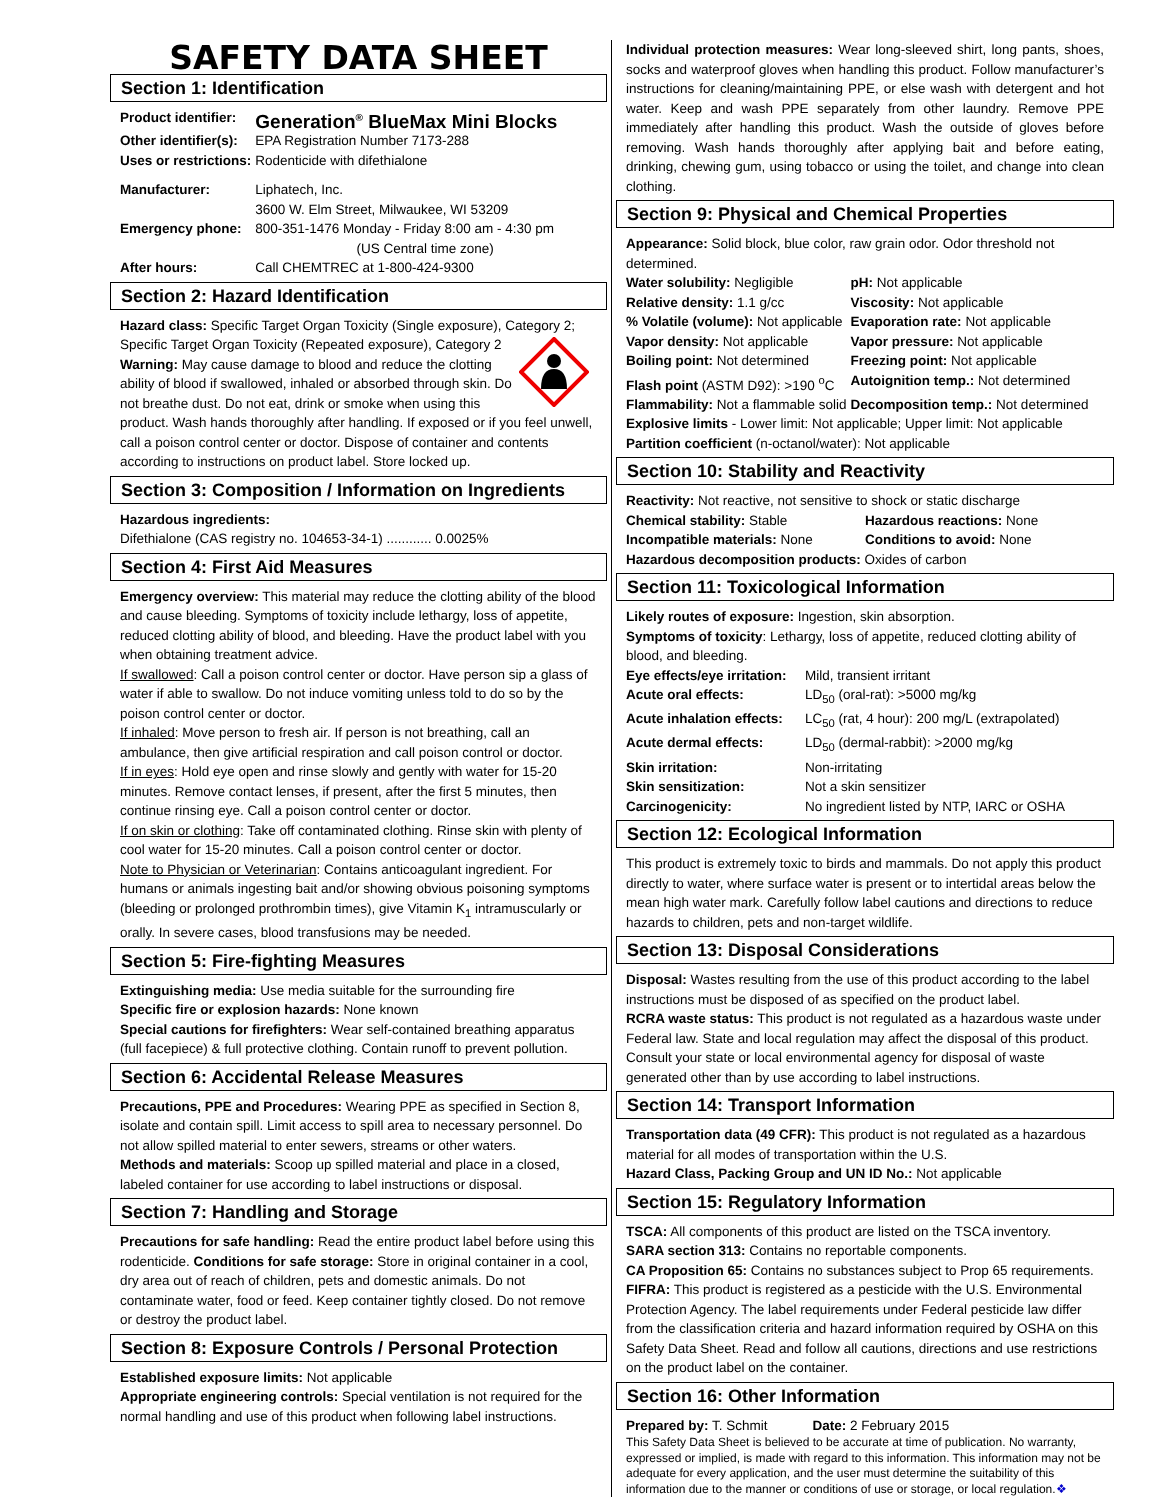SAFETY DATA SHEET
Section 1: Identification
| Product identifier: | Generation<sup>®</sup> BlueMax Mini Blocks |
| Other identifier(s): | EPA Registration Number 7173-288 |
| Uses or restrictions: | Rodenticide with difethialone |
| Manufacturer: | Liphatech, Inc. 3600 W. Elm Street, Milwaukee, WI 53209 |
| Emergency phone: | 800-351-1476 Monday - Friday 8:00 am - 4:30 pm (US Central time zone) |
| After hours: | Call CHEMTREC at 1-800-424-9300 |
Section 2: Hazard Identification
Hazard class: Specific Target Organ Toxicity (Single exposure), Category 2; Specific Target Organ Toxicity (Repeated exposure), Category 2 Warning: May cause damage to blood and reduce the clotting ability of blood if swallowed, inhaled or absorbed through skin. Do not breathe dust. Do not eat, drink or smoke when using this product. Wash hands thoroughly after handling. If exposed or if you feel unwell, call a poison control center or doctor. Dispose of container and contents according to instructions on product label. Store locked up.
Section 3: Composition / Information on Ingredients
Hazardous ingredients:
Difethialone (CAS registry no. 104653-34-1) ............ 0.0025%
Section 4: First Aid Measures
Emergency overview: This material may reduce the clotting ability of the blood and cause bleeding. Symptoms of toxicity include lethargy, loss of appetite, reduced clotting ability of blood, and bleeding. Have the product label with you when obtaining treatment advice.
If swallowed: Call a poison control center or doctor. Have person sip a glass of water if able to swallow. Do not induce vomiting unless told to do so by the poison control center or doctor.
If inhaled: Move person to fresh air. If person is not breathing, call an ambulance, then give artificial respiration and call poison control or doctor.
If in eyes: Hold eye open and rinse slowly and gently with water for 15-20 minutes. Remove contact lenses, if present, after the first 5 minutes, then continue rinsing eye. Call a poison control center or doctor.
If on skin or clothing: Take off contaminated clothing. Rinse skin with plenty of cool water for 15-20 minutes. Call a poison control center or doctor.
Note to Physician or Veterinarian: Contains anticoagulant ingredient. For humans or animals ingesting bait and/or showing obvious poisoning symptoms (bleeding or prolonged prothrombin times), give Vitamin K<sub>1</sub> intramuscularly or orally. In severe cases, blood transfusions may be needed.
Section 5: Fire-fighting Measures
Extinguishing media: Use media suitable for the surrounding fire
Specific fire or explosion hazards: None known
Special cautions for firefighters: Wear self-contained breathing apparatus (full facepiece) & full protective clothing. Contain runoff to prevent pollution.
Section 6: Accidental Release Measures
Precautions, PPE and Procedures: Wearing PPE as specified in Section 8, isolate and contain spill. Limit access to spill area to necessary personnel. Do not allow spilled material to enter sewers, streams or other waters.
Methods and materials: Scoop up spilled material and place in a closed, labeled container for use according to label instructions or disposal.
Section 7: Handling and Storage
Precautions for safe handling: Read the entire product label before using this rodenticide. Conditions for safe storage: Store in original container in a cool, dry area out of reach of children, pets and domestic animals. Do not contaminate water, food or feed. Keep container tightly closed. Do not remove or destroy the product label.
Section 8: Exposure Controls / Personal Protection
Established exposure limits: Not applicable
Appropriate engineering controls: Special ventilation is not required for the normal handling and use of this product when following label instructions.
Individual protection measures: Wear long-sleeved shirt, long pants, shoes, socks and waterproof gloves when handling this product. Follow manufacturer’s instructions for cleaning/maintaining PPE, or else wash with detergent and hot water. Keep and wash PPE separately from other laundry. Remove PPE immediately after handling this product. Wash the outside of gloves before removing. Wash hands thoroughly after applying bait and before eating, drinking, chewing gum, using tobacco or using the toilet, and change into clean clothing.
Section 9: Physical and Chemical Properties
Appearance: Solid block, blue color, raw grain odor. Odor threshold not determined.
| Water solubility: Negligible | pH: Not applicable |
| Relative density: 1.1 g/cc | Viscosity: Not applicable |
| % Volatile (volume): Not applicable | Evaporation rate: Not applicable |
| Vapor density: Not applicable | Vapor pressure: Not applicable |
| Boiling point: Not determined | Freezing point: Not applicable |
| Flash point (ASTM D92): >190 <sup>o</sup>C | Autoignition temp.: Not determined |
| Flammability: Not a flammable solid | Decomposition temp.: Not determined |
Explosive limits - Lower limit: Not applicable; Upper limit: Not applicable
Partition coefficient (n-octanol/water): Not applicable
Section 10: Stability and Reactivity
Reactivity: Not reactive, not sensitive to shock or static discharge
| Chemical stability: Stable | Hazardous reactions: None |
| Incompatible materials: None | Conditions to avoid: None |
Hazardous decomposition products: Oxides of carbon
Section 11: Toxicological Information
Likely routes of exposure: Ingestion, skin absorption.
Symptoms of toxicity: Lethargy, loss of appetite, reduced clotting ability of blood, and bleeding.
| Eye effects/eye irritation: | Mild, transient irritant |
| Acute oral effects: | LD<sub>50</sub> (oral-rat): >5000 mg/kg |
| Acute inhalation effects: | LC<sub>50</sub> (rat, 4 hour): 200 mg/L (extrapolated) |
| Acute dermal effects: | LD<sub>50</sub> (dermal-rabbit): >2000 mg/kg |
| Skin irritation: | Non-irritating |
| Skin sensitization: | Not a skin sensitizer |
| Carcinogenicity: | No ingredient listed by NTP, IARC or OSHA |
Section 12: Ecological Information
This product is extremely toxic to birds and mammals. Do not apply this product directly to water, where surface water is present or to intertidal areas below the mean high water mark. Carefully follow label cautions and directions to reduce hazards to children, pets and non-target wildlife.
Section 13: Disposal Considerations
Disposal: Wastes resulting from the use of this product according to the label instructions must be disposed of as specified on the product label.
RCRA waste status: This product is not regulated as a hazardous waste under Federal law. State and local regulation may affect the disposal of this product. Consult your state or local environmental agency for disposal of waste generated other than by use according to label instructions.
Section 14: Transport Information
Transportation data (49 CFR): This product is not regulated as a hazardous material for all modes of transportation within the U.S.
Hazard Class, Packing Group and UN ID No.: Not applicable
Section 15: Regulatory Information
TSCA: All components of this product are listed on the TSCA inventory.
SARA section 313: Contains no reportable components.
CA Proposition 65: Contains no substances subject to Prop 65 requirements.
FIFRA: This product is registered as a pesticide with the U.S. Environmental Protection Agency. The label requirements under Federal pesticide law differ from the classification criteria and hazard information required by OSHA on this Safety Data Sheet. Read and follow all cautions, directions and use restrictions on the product label on the container.
Section 16: Other Information
Prepared by: T. Schmit Date: 2 February 2015
This Safety Data Sheet is believed to be accurate at time of publication. No warranty, expressed or implied, is made with regard to this information. This information may not be adequate for every application, and the user must determine the suitability of this information due to the manner or conditions of use or storage, or local regulation.❖